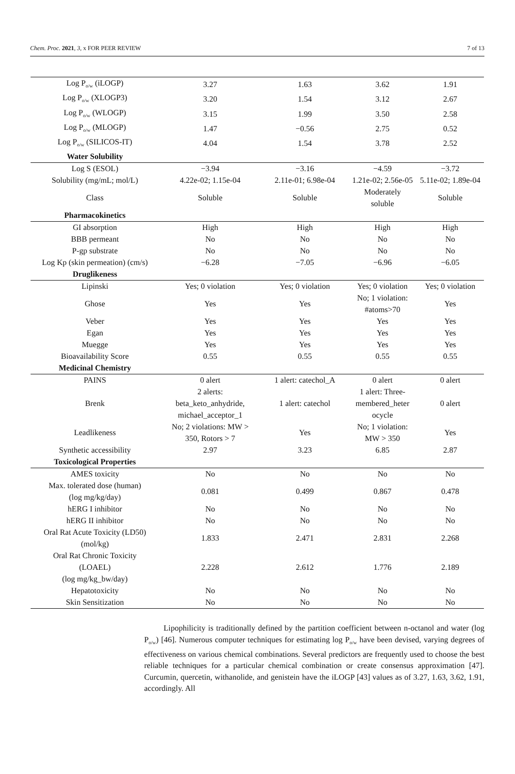Chem. Proc. 2021, 3, x FOR PEER REVIEW 7 of 13
| Log P<sub>o/w</sub> (iLOGP) | 3.27 | 1.63 | 3.62 | 1.91 |
| Log P<sub>o/w</sub> (XLOGP3) | 3.20 | 1.54 | 3.12 | 2.67 |
| Log P<sub>o/w</sub> (WLOGP) | 3.15 | 1.99 | 3.50 | 2.58 |
| Log P<sub>o/w</sub> (MLOGP) | 1.47 | −0.56 | 2.75 | 0.52 |
| Log P<sub>o/w</sub> (SILICOS-IT) | 4.04 | 1.54 | 3.78 | 2.52 |
| Water Solubility | | | | |
| Log S (ESOL) | −3.94 | −3.16 | −4.59 | −3.72 |
| Solubility (mg/mL; mol/L) | 4.22e-02; 1.15e-04 | 2.11e-01; 6.98e-04 | 1.21e-02; 2.56e-05 | 5.11e-02; 1.89e-04 |
| Class | Soluble | Soluble | Moderately soluble | Soluble |
| Pharmacokinetics | | | | |
| GI absorption | High | High | High | High |
| BBB permeant | No | No | No | No |
| P-gp substrate | No | No | No | No |
| Log Kp (skin permeation) (cm/s) | −6.28 | −7.05 | −6.96 | −6.05 |
| Druglikeness | | | | |
| Lipinski | Yes; 0 violation | Yes; 0 violation | Yes; 0 violation | Yes; 0 violation |
| Ghose | Yes | Yes | No; 1 violation: #atoms>70 | Yes |
| Veber | Yes | Yes | Yes | Yes |
| Egan | Yes | Yes | Yes | Yes |
| Muegge | Yes | Yes | Yes | Yes |
| Bioavailability Score | 0.55 | 0.55 | 0.55 | 0.55 |
| Medicinal Chemistry | | | | |
| PAINS | 0 alert | 1 alert: catechol_A | 0 alert | 0 alert |
| Brenk | 2 alerts: beta_keto_anhydride, michael_acceptor_1 | 1 alert: catechol | 1 alert: Three- membered_heter ocycle | 0 alert |
| Leadlikeness | No; 2 violations: MW > 350, Rotors > 7 | Yes | No; 1 violation: MW > 350 | Yes |
| Synthetic accessibility | 2.97 | 3.23 | 6.85 | 2.87 |
| Toxicological Properties | | | | |
| AMES toxicity | No | No | No | No |
| Max. tolerated dose (human) (log mg/kg/day) | 0.081 | 0.499 | 0.867 | 0.478 |
| hERG I inhibitor | No | No | No | No |
| hERG II inhibitor | No | No | No | No |
| Oral Rat Acute Toxicity (LD50) (mol/kg) | 1.833 | 2.471 | 2.831 | 2.268 |
| Oral Rat Chronic Toxicity (LOAEL) (log mg/kg_bw/day) | 2.228 | 2.612 | 1.776 | 2.189 |
| Hepatotoxicity | No | No | No | No |
| Skin Sensitization | No | No | No | No |
Lipophilicity is traditionally defined by the partition coefficient between n-octanol and water (log P<sub>o/w</sub>) [46]. Numerous computer techniques for estimating log P<sub>o/w</sub> have been devised, varying degrees of effectiveness on various chemical combinations. Several predictors are frequently used to choose the best reliable techniques for a particular chemical combination or create consensus approximation [47]. Curcumin, quercetin, withanolide, and genistein have the iLOGP [43] values as of 3.27, 1.63, 3.62, 1.91, accordingly. All